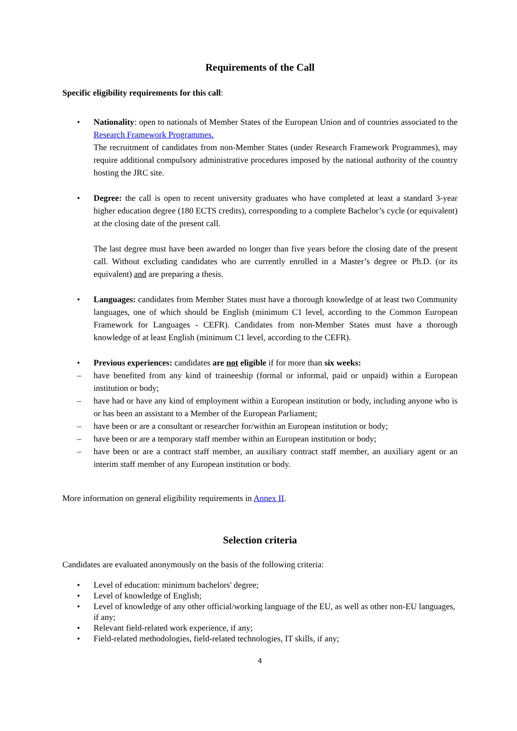Requirements of the Call
Specific eligibility requirements for this call:
• Nationality: open to nationals of Member States of the European Union and of countries associated to the Research Framework Programmes.
The recruitment of candidates from non-Member States (under Research Framework Programmes), may require additional compulsory administrative procedures imposed by the national authority of the country hosting the JRC site.
• Degree: the call is open to recent university graduates who have completed at least a standard 3-year higher education degree (180 ECTS credits), corresponding to a complete Bachelor’s cycle (or equivalent) at the closing date of the present call.
The last degree must have been awarded no longer than five years before the closing date of the present call. Without excluding candidates who are currently enrolled in a Master’s degree or Ph.D. (or its equivalent) and are preparing a thesis.
• Languages: candidates from Member States must have a thorough knowledge of at least two Community languages, one of which should be English (minimum C1 level, according to the Common European Framework for Languages - CEFR). Candidates from non-Member States must have a thorough knowledge of at least English (minimum C1 level, according to the CEFR).
• Previous experiences: candidates are not eligible if for more than six weeks:
– have benefited from any kind of traineeship (formal or informal, paid or unpaid) within a European institution or body;
– have had or have any kind of employment within a European institution or body, including anyone who is or has been an assistant to a Member of the European Parliament;
– have been or are a consultant or researcher for/within an European institution or body;
– have been or are a temporary staff member within an European institution or body;
– have been or are a contract staff member, an auxiliary contract staff member, an auxiliary agent or an interim staff member of any European institution or body.
More information on general eligibility requirements in Annex II.
Selection criteria
Candidates are evaluated anonymously on the basis of the following criteria:
• Level of education: minimum bachelors' degree;
• Level of knowledge of English;
• Level of knowledge of any other official/working language of the EU, as well as other non-EU languages, if any;
• Relevant field-related work experience, if any;
• Field-related methodologies, field-related technologies, IT skills, if any;
4